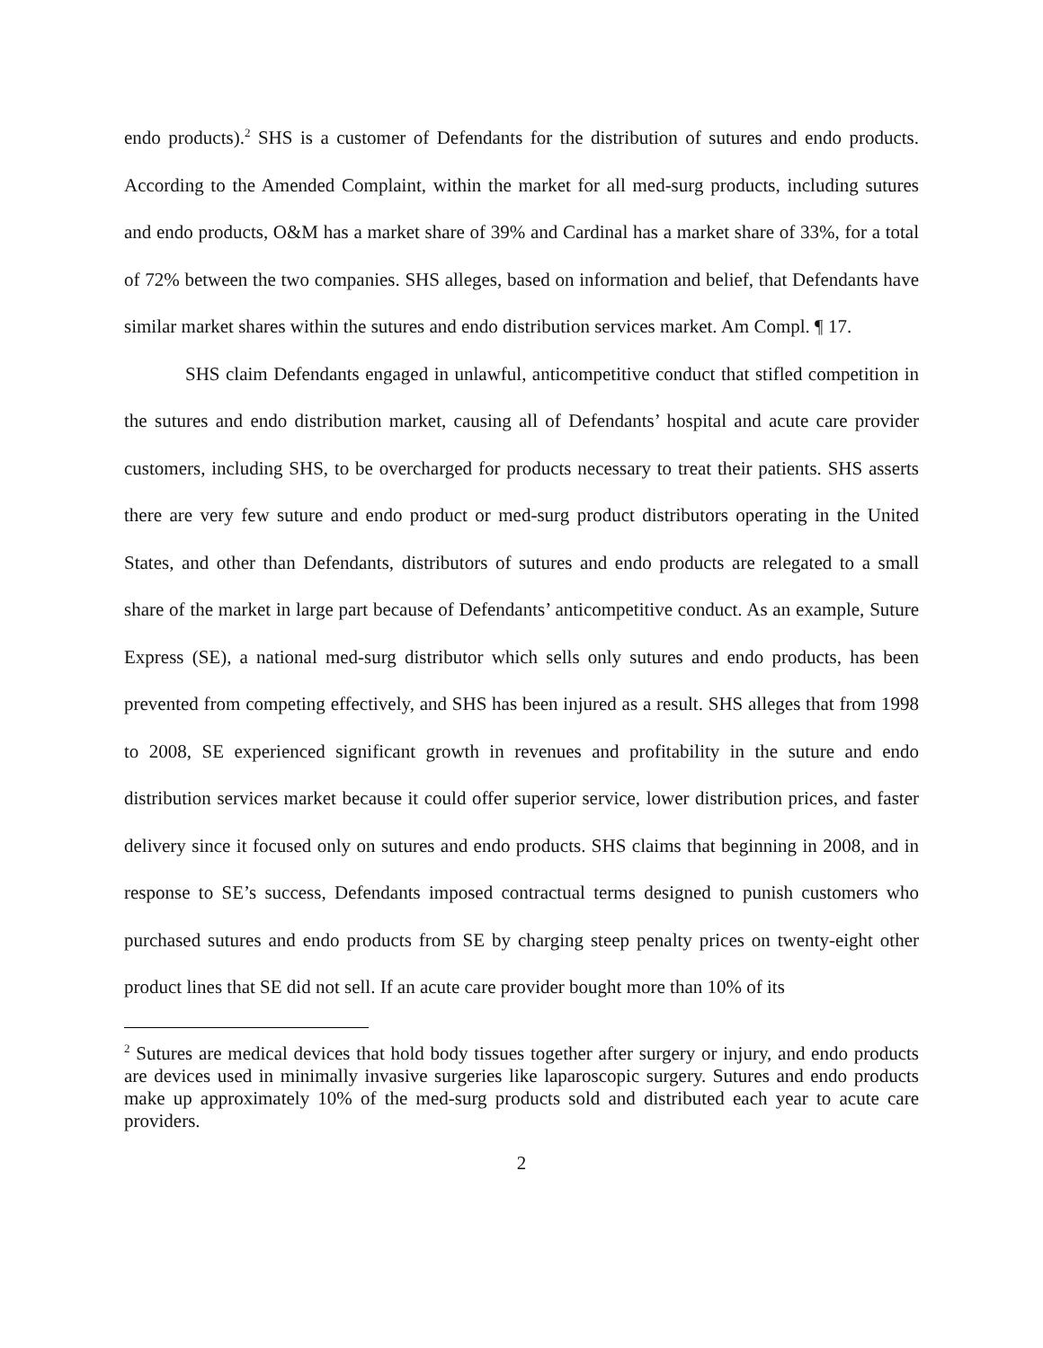endo products).<sup>2</sup> SHS is a customer of Defendants for the distribution of sutures and endo products. According to the Amended Complaint, within the market for all med-surg products, including sutures and endo products, O&M has a market share of 39% and Cardinal has a market share of 33%, for a total of 72% between the two companies. SHS alleges, based on information and belief, that Defendants have similar market shares within the sutures and endo distribution services market. Am Compl. ¶ 17.
SHS claim Defendants engaged in unlawful, anticompetitive conduct that stifled competition in the sutures and endo distribution market, causing all of Defendants’ hospital and acute care provider customers, including SHS, to be overcharged for products necessary to treat their patients. SHS asserts there are very few suture and endo product or med-surg product distributors operating in the United States, and other than Defendants, distributors of sutures and endo products are relegated to a small share of the market in large part because of Defendants’ anticompetitive conduct. As an example, Suture Express (SE), a national med-surg distributor which sells only sutures and endo products, has been prevented from competing effectively, and SHS has been injured as a result. SHS alleges that from 1998 to 2008, SE experienced significant growth in revenues and profitability in the suture and endo distribution services market because it could offer superior service, lower distribution prices, and faster delivery since it focused only on sutures and endo products. SHS claims that beginning in 2008, and in response to SE’s success, Defendants imposed contractual terms designed to punish customers who purchased sutures and endo products from SE by charging steep penalty prices on twenty-eight other product lines that SE did not sell. If an acute care provider bought more than 10% of its
<sup>2</sup> Sutures are medical devices that hold body tissues together after surgery or injury, and endo products are devices used in minimally invasive surgeries like laparoscopic surgery. Sutures and endo products make up approximately 10% of the med-surg products sold and distributed each year to acute care providers.
2